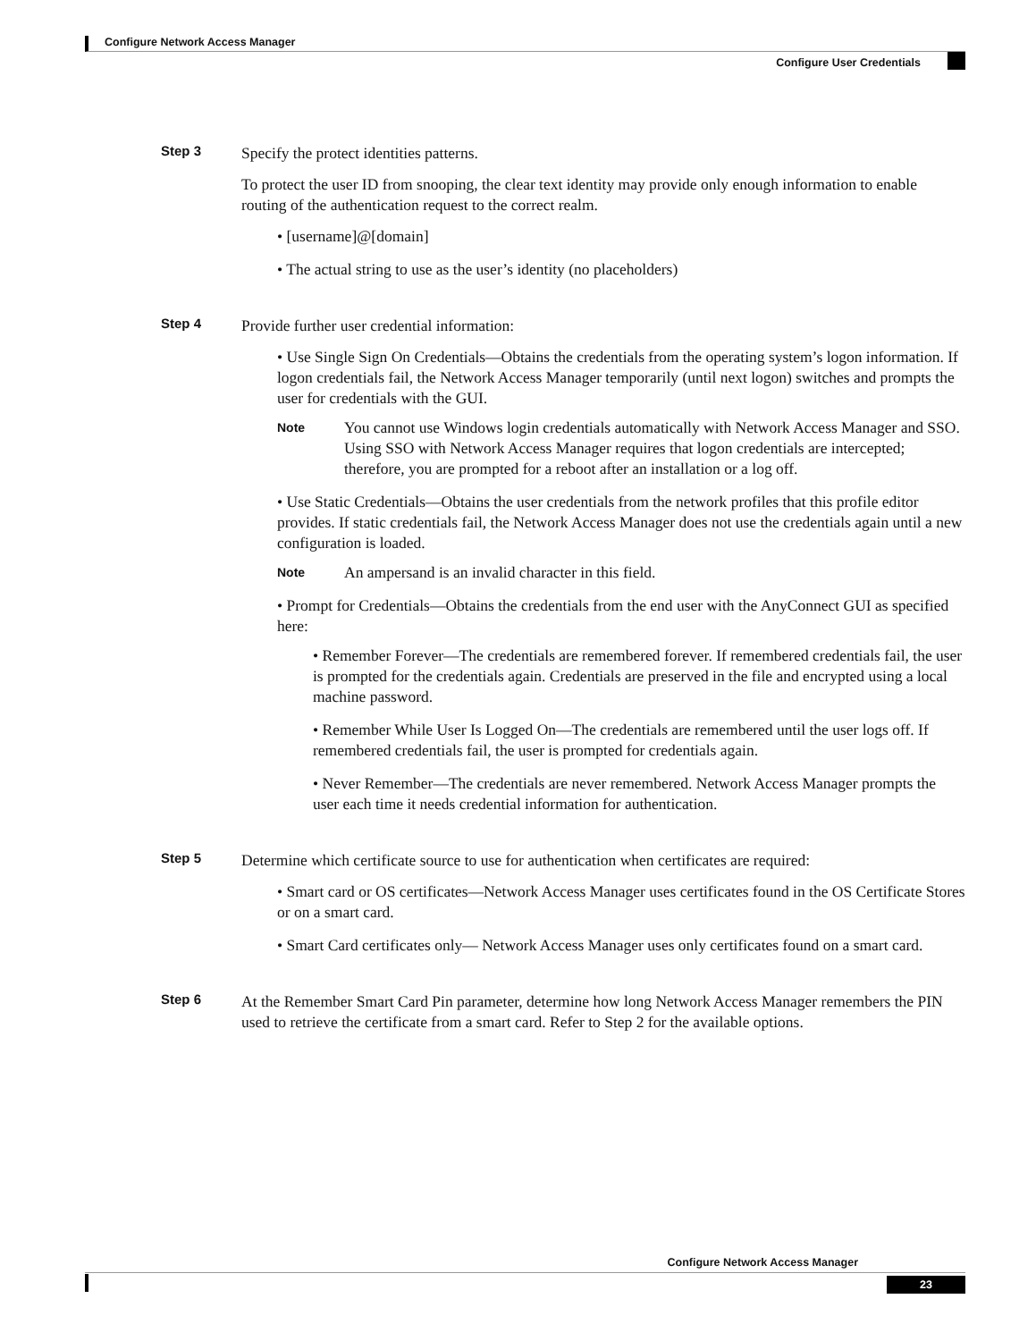Configure Network Access Manager
Configure User Credentials
Step 3
Specify the protect identities patterns.
To protect the user ID from snooping, the clear text identity may provide only enough information to enable routing of the authentication request to the correct realm.
• [username]@[domain]
• The actual string to use as the user’s identity (no placeholders)
Step 4
Provide further user credential information:
• Use Single Sign On Credentials—Obtains the credentials from the operating system’s logon information. If logon credentials fail, the Network Access Manager temporarily (until next logon) switches and prompts the user for credentials with the GUI.
Note
You cannot use Windows login credentials automatically with Network Access Manager and SSO. Using SSO with Network Access Manager requires that logon credentials are intercepted; therefore, you are prompted for a reboot after an installation or a log off.
• Use Static Credentials—Obtains the user credentials from the network profiles that this profile editor provides. If static credentials fail, the Network Access Manager does not use the credentials again until a new configuration is loaded.
Note
An ampersand is an invalid character in this field.
• Prompt for Credentials—Obtains the credentials from the end user with the AnyConnect GUI as specified here:
• Remember Forever—The credentials are remembered forever. If remembered credentials fail, the user is prompted for the credentials again. Credentials are preserved in the file and encrypted using a local machine password.
• Remember While User Is Logged On—The credentials are remembered until the user logs off. If remembered credentials fail, the user is prompted for credentials again.
• Never Remember—The credentials are never remembered. Network Access Manager prompts the user each time it needs credential information for authentication.
Step 5
Determine which certificate source to use for authentication when certificates are required:
• Smart card or OS certificates—Network Access Manager uses certificates found in the OS Certificate Stores or on a smart card.
• Smart Card certificates only— Network Access Manager uses only certificates found on a smart card.
Step 6
At the Remember Smart Card Pin parameter, determine how long Network Access Manager remembers the PIN used to retrieve the certificate from a smart card. Refer to Step 2 for the available options.
Configure Network Access Manager
23